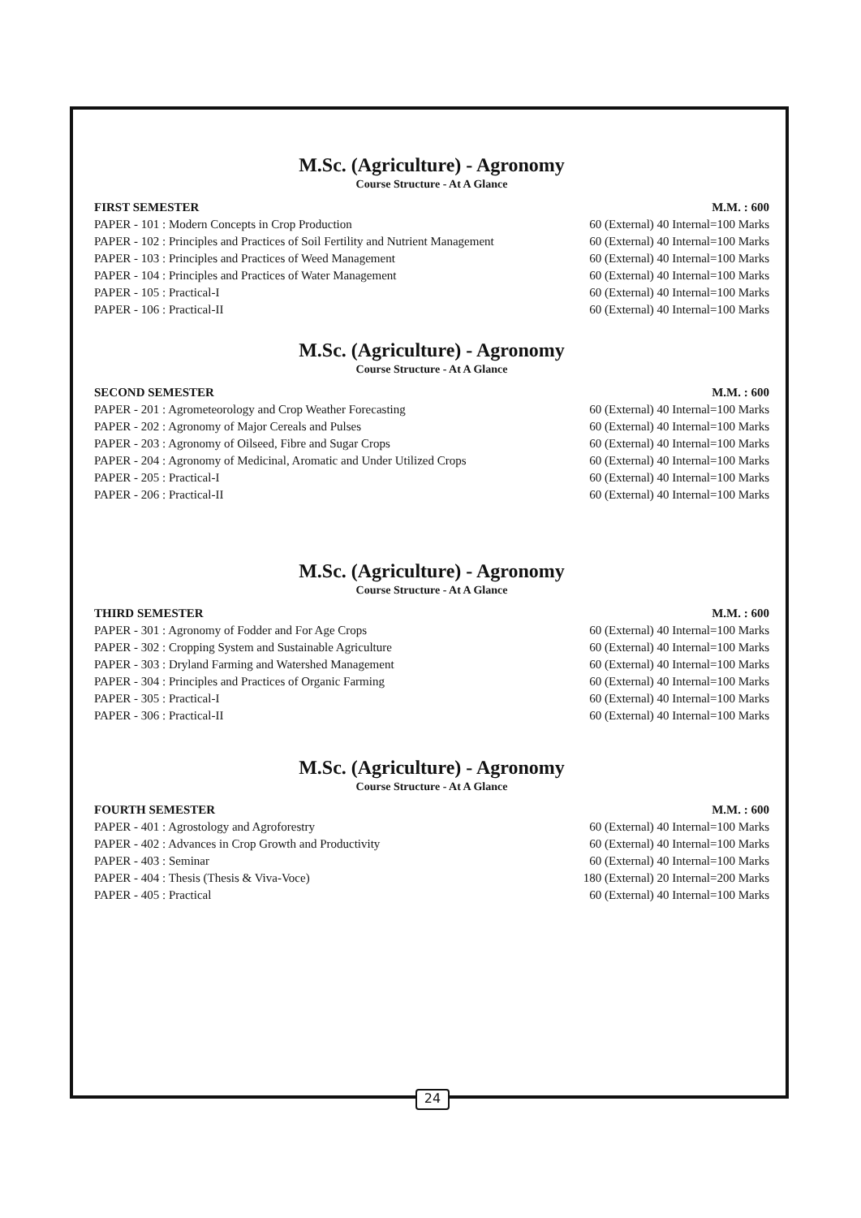M.Sc. (Agriculture) - Agronomy
Course Structure - At A Glance
| FIRST SEMESTER | M.M. : 600 |
| --- | --- |
| PAPER - 101 : Modern Concepts in Crop Production | 60 (External) 40 Internal=100 Marks |
| PAPER - 102 : Principles and Practices of Soil Fertility and Nutrient Management | 60 (External) 40 Internal=100 Marks |
| PAPER - 103 : Principles and Practices of Weed Management | 60 (External) 40 Internal=100 Marks |
| PAPER - 104 : Principles and Practices of Water Management | 60 (External) 40 Internal=100 Marks |
| PAPER - 105 : Practical-I | 60 (External) 40 Internal=100 Marks |
| PAPER - 106 : Practical-II | 60 (External) 40 Internal=100 Marks |
M.Sc. (Agriculture) - Agronomy
Course Structure - At A Glance
| SECOND SEMESTER | M.M. : 600 |
| --- | --- |
| PAPER - 201 : Agrometeorology and Crop Weather Forecasting | 60 (External) 40 Internal=100 Marks |
| PAPER - 202 : Agronomy of Major Cereals and Pulses | 60 (External) 40 Internal=100 Marks |
| PAPER - 203 : Agronomy of Oilseed, Fibre and Sugar Crops | 60 (External) 40 Internal=100 Marks |
| PAPER - 204 : Agronomy of Medicinal, Aromatic and Under Utilized Crops | 60 (External) 40 Internal=100 Marks |
| PAPER - 205 : Practical-I | 60 (External) 40 Internal=100 Marks |
| PAPER - 206 : Practical-II | 60 (External) 40 Internal=100 Marks |
M.Sc. (Agriculture) - Agronomy
Course Structure - At A Glance
| THIRD SEMESTER | M.M. : 600 |
| --- | --- |
| PAPER - 301 : Agronomy of Fodder and For Age Crops | 60 (External) 40 Internal=100 Marks |
| PAPER - 302 : Cropping System and Sustainable Agriculture | 60 (External) 40 Internal=100 Marks |
| PAPER - 303 : Dryland Farming and Watershed Management | 60 (External) 40 Internal=100 Marks |
| PAPER - 304 : Principles and Practices of Organic Farming | 60 (External) 40 Internal=100 Marks |
| PAPER - 305 : Practical-I | 60 (External) 40 Internal=100 Marks |
| PAPER - 306 : Practical-II | 60 (External) 40 Internal=100 Marks |
M.Sc. (Agriculture) - Agronomy
Course Structure - At A Glance
| FOURTH SEMESTER | M.M. : 600 |
| --- | --- |
| PAPER - 401 : Agrostology and Agroforestry | 60 (External) 40 Internal=100 Marks |
| PAPER - 402 : Advances in Crop Growth and Productivity | 60 (External) 40 Internal=100 Marks |
| PAPER - 403 : Seminar | 60 (External) 40 Internal=100 Marks |
| PAPER - 404 : Thesis (Thesis & Viva-Voce) | 180 (External) 20 Internal=200 Marks |
| PAPER - 405 : Practical | 60 (External) 40 Internal=100 Marks |
24